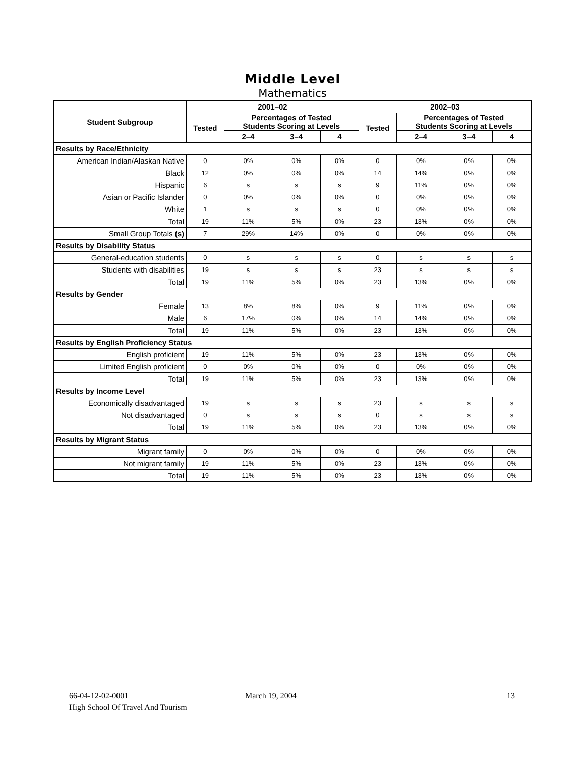Middle Level
Mathematics
| Student Subgroup | 2001–02 | | | | 2002–03 | | | |
| --- | --- | --- | --- | --- | --- | --- | --- | --- |
| | Tested | Percentages of Tested Students Scoring at Levels | | | Tested | Percentages of Tested Students Scoring at Levels | | |
| | | 2–4 | 3–4 | 4 | | 2–4 | 3–4 | 4 |
| Results by Race/Ethnicity | | | | | | | | |
| American Indian/Alaskan Native | 0 | 0% | 0% | 0% | 0 | 0% | 0% | 0% |
| Black | 12 | 0% | 0% | 0% | 14 | 14% | 0% | 0% |
| Hispanic | 6 | s | s | s | 9 | 11% | 0% | 0% |
| Asian or Pacific Islander | 0 | 0% | 0% | 0% | 0 | 0% | 0% | 0% |
| White | 1 | s | s | s | 0 | 0% | 0% | 0% |
| Total | 19 | 11% | 5% | 0% | 23 | 13% | 0% | 0% |
| Small Group Totals (s) | 7 | 29% | 14% | 0% | 0 | 0% | 0% | 0% |
| Results by Disability Status | | | | | | | | |
| General-education students | 0 | s | s | s | 0 | s | s | s |
| Students with disabilities | 19 | s | s | s | 23 | s | s | s |
| Total | 19 | 11% | 5% | 0% | 23 | 13% | 0% | 0% |
| Results by Gender | | | | | | | | |
| Female | 13 | 8% | 8% | 0% | 9 | 11% | 0% | 0% |
| Male | 6 | 17% | 0% | 0% | 14 | 14% | 0% | 0% |
| Total | 19 | 11% | 5% | 0% | 23 | 13% | 0% | 0% |
| Results by English Proficiency Status | | | | | | | | |
| English proficient | 19 | 11% | 5% | 0% | 23 | 13% | 0% | 0% |
| Limited English proficient | 0 | 0% | 0% | 0% | 0 | 0% | 0% | 0% |
| Total | 19 | 11% | 5% | 0% | 23 | 13% | 0% | 0% |
| Results by Income Level | | | | | | | | |
| Economically disadvantaged | 19 | s | s | s | 23 | s | s | s |
| Not disadvantaged | 0 | s | s | s | 0 | s | s | s |
| Total | 19 | 11% | 5% | 0% | 23 | 13% | 0% | 0% |
| Results by Migrant Status | | | | | | | | |
| Migrant family | 0 | 0% | 0% | 0% | 0 | 0% | 0% | 0% |
| Not migrant family | 19 | 11% | 5% | 0% | 23 | 13% | 0% | 0% |
| Total | 19 | 11% | 5% | 0% | 23 | 13% | 0% | 0% |
66-04-12-02-0001
High School Of Travel And Tourism
March 19, 2004 13